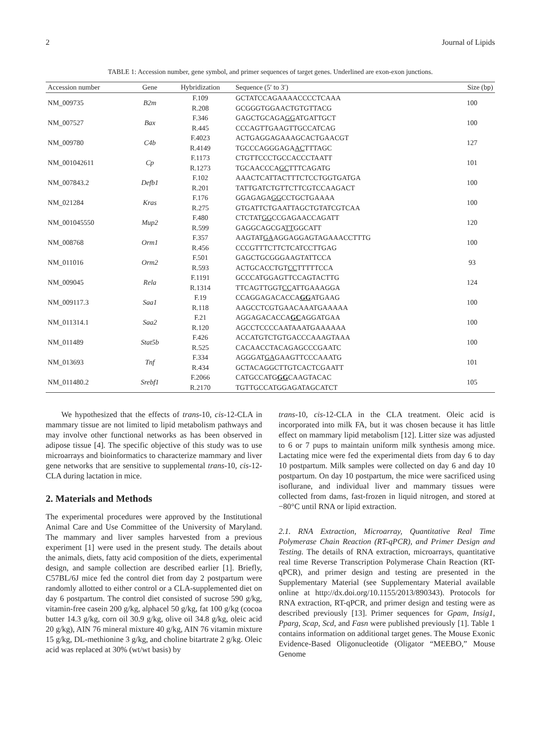2 Journal of Lipids
TABLE 1: Accession number, gene symbol, and primer sequences of target genes. Underlined are exon-exon junctions.
| Accession number | Gene | Hybridization | Sequence (5′ to 3′) | Size (bp) |
| --- | --- | --- | --- | --- |
| NM_009735 | B2m | F.109 | GCTATCCAGAAAACCCCTCAAA | 100 |
| | | R.208 | GCGGGTGGAACTGTGTTACG | |
| NM_007527 | Bax | F.346 | GAGCTGCAGA GG ATGATTGCT | 100 |
| | | R.445 | CCCAGTTGAAGTTGCCATCAG | |
| NM_009780 | C4b | F.4023 | ACTGAGGAGAAAGCACTGAACGT | 127 |
| | | R.4149 | TGCCCAGGGAGA AC TTTAGC | |
| NM_001042611 | Cp | F.1173 | CTGTTCCCTGCCACCCTAATT | 101 |
| | | R.1273 | TGCAACCCA GC TTTCAGATG | |
| NM_007843.2 | Defb1 | F.102 | AAACTCATTACTTTCTCCTGGTGATGA | 100 |
| | | R.201 | TATTGATCTGTTCTTCGTCCAAGACT | |
| NM_021284 | Kras | F.176 | GGAGAGA GG CCTGCTGAAAA | 100 |
| | | R.275 | GTGATTCTGAATTAGCTGTATCGTCAA | |
| NM_001045550 | Mup2 | F.480 | CTCTAT GG CCGAGAACCAGATT | 120 |
| | | R.599 | GAGGCAGCGA TT GGCATT | |
| NM_008768 | Orm1 | F.357 | AAGTAT GA AGGAGGAGTAGAAACCTTTG | 100 |
| | | R.456 | CCCGTTTCTTCTCATCCTTGAG | |
| NM_011016 | Orm2 | F.501 | GAGCTGCGGGAAGTATTCCA | 93 |
| | | R.593 | ACTGCACCTGT CC TTTTTCCA | |
| NM_009045 | Rela | F.1191 | GCCCATGGAGTTCCAGTACTTG | 124 |
| | | R.1314 | TTCAGTTGGT CC ATTGAAAGGA | |
| NM_009117.3 | Saa1 | F.19 | CCAGGAGACACCA GG ATGAAG | 100 |
| | | R.118 | AAGCCTCGTGAACAAATGAAAAA | |
| NM_011314.1 | Saa2 | F.21 | AGGAGACACCA GC AGGATGAA | 100 |
| | | R.120 | AGCCTCCCCAATAAATGAAAAAA | |
| NM_011489 | Stat5b | F.426 | ACCATGTCTGTGACCCAAAGTAAA | 100 |
| | | R.525 | CACAACCTACAGAGCCCGAATC | |
| NM_013693 | Tnf | F.334 | AGGGAT GA GAAGTTCCCAAATG | 101 |
| | | R.434 | GCTACAGGCTTGTCACTCGAATT | |
| NM_011480.2 | Srebf1 | F.2066 | CATGCCATG GG CAAGTACAC | 105 |
| | | R.2170 | TGTTGCCATGGAGATAGCATCT | |
We hypothesized that the effects of trans-10, cis-12-CLA in mammary tissue are not limited to lipid metabolism pathways and may involve other functional networks as has been observed in adipose tissue [4]. The specific objective of this study was to use microarrays and bioinformatics to characterize mammary and liver gene networks that are sensitive to supplemental trans-10, cis-12-CLA during lactation in mice.
2. Materials and Methods
The experimental procedures were approved by the Institutional Animal Care and Use Committee of the University of Maryland. The mammary and liver samples harvested from a previous experiment [1] were used in the present study. The details about the animals, diets, fatty acid composition of the diets, experimental design, and sample collection are described earlier [1]. Briefly, C57BL/6J mice fed the control diet from day 2 postpartum were randomly allotted to either control or a CLA-supplemented diet on day 6 postpartum. The control diet consisted of sucrose 590 g/kg, vitamin-free casein 200 g/kg, alphacel 50 g/kg, fat 100 g/kg (cocoa butter 14.3 g/kg, corn oil 30.9 g/kg, olive oil 34.8 g/kg, oleic acid 20 g/kg), AIN 76 mineral mixture 40 g/kg, AIN 76 vitamin mixture 15 g/kg, DL-methionine 3 g/kg, and choline bitartrate 2 g/kg. Oleic acid was replaced at 30% (wt/wt basis) by
trans-10, cis-12-CLA in the CLA treatment. Oleic acid is incorporated into milk FA, but it was chosen because it has little effect on mammary lipid metabolism [12]. Litter size was adjusted to 6 or 7 pups to maintain uniform milk synthesis among mice. Lactating mice were fed the experimental diets from day 6 to day 10 postpartum. Milk samples were collected on day 6 and day 10 postpartum. On day 10 postpartum, the mice were sacrificed using isoflurane, and individual liver and mammary tissues were collected from dams, fast-frozen in liquid nitrogen, and stored at −80°C until RNA or lipid extraction.
2.1. RNA Extraction, Microarray, Quantitative Real Time Polymerase Chain Reaction (RT-qPCR), and Primer Design and Testing. The details of RNA extraction, microarrays, quantitative real time Reverse Transcription Polymerase Chain Reaction (RT-qPCR), and primer design and testing are presented in the Supplementary Material (see Supplementary Material available online at http://dx.doi.org/10.1155/2013/890343). Protocols for RNA extraction, RT-qPCR, and primer design and testing were as described previously [13]. Primer sequences for Gpam, Insig1, Pparg, Scap, Scd, and Fasn were published previously [1]. Table 1 contains information on additional target genes. The Mouse Exonic Evidence-Based Oligonucleotide (Oligator “MEEBO,” Mouse Genome